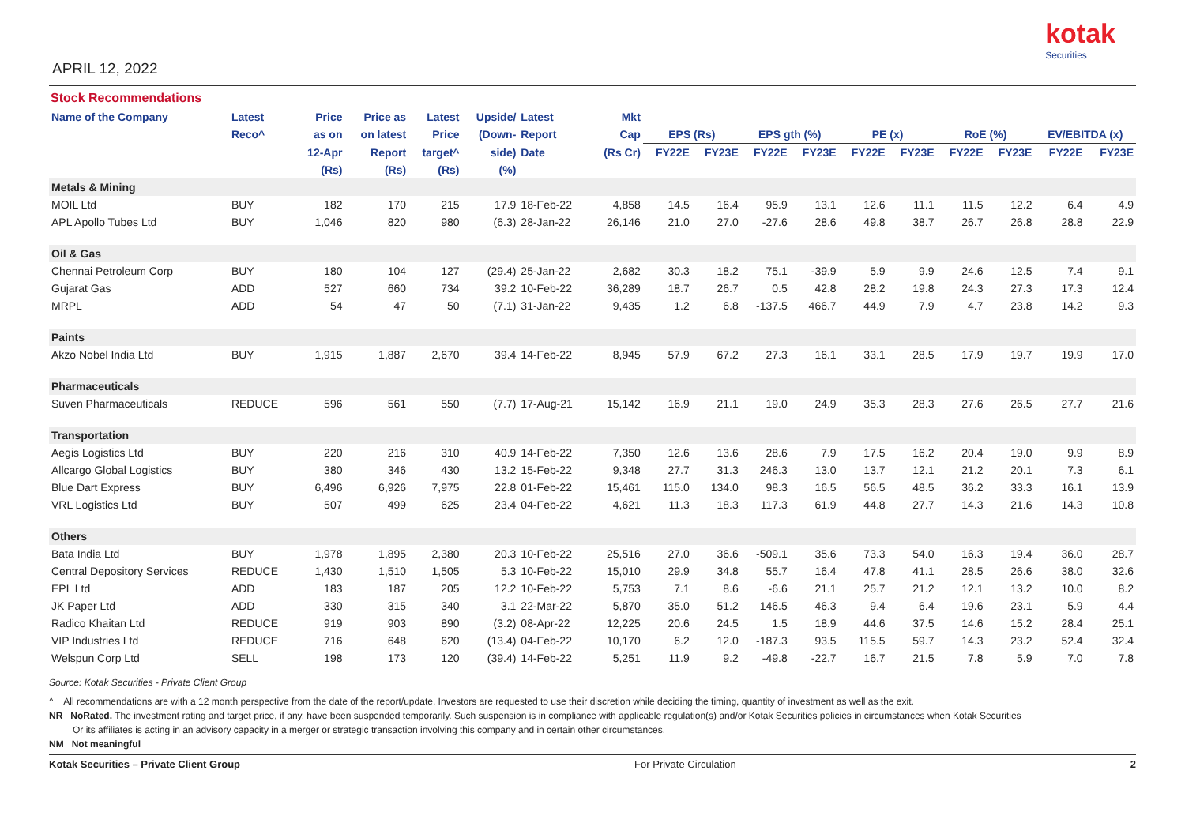APRIL 12, 2022
kotak
Securities
Stock Recommendations
| Name of the Company | Latest | Price | Price as | Latest | Upside/ | Latest | Mkt | | | | | | | | | | |
| --- | --- | --- | --- | --- | --- | --- | --- | --- | --- | --- | --- | --- | --- | --- | --- | --- | --- |
| | Reco^ | as on | on latest | Price | (Down- | Report | Cap | EPS (Rs) | | EPS gth (%) | | PE (x) | | RoE (%) | | EV/EBITDA (x) | |
| | | 12-Apr | Report | target^ | side) | Date | (Rs Cr) | FY22E | FY23E | FY22E | FY23E | FY22E | FY23E | FY22E | FY23E | FY22E | FY23E |
| | | (Rs) | (Rs) | (Rs) | (%) | | | | | | | | | | | | |
| Metals & Mining | | | | | | | | | | | | | | | | | |
| MOIL Ltd | BUY | 182 | 170 | 215 | 17.9 | 18-Feb-22 | 4,858 | 14.5 | 16.4 | 95.9 | 13.1 | 12.6 | 11.1 | 11.5 | 12.2 | 6.4 | 4.9 |
| APL Apollo Tubes Ltd | BUY | 1,046 | 820 | 980 | (6.3) | 28-Jan-22 | 26,146 | 21.0 | 27.0 | -27.6 | 28.6 | 49.8 | 38.7 | 26.7 | 26.8 | 28.8 | 22.9 |
| Oil & Gas | | | | | | | | | | | | | | | | | |
| Chennai Petroleum Corp | BUY | 180 | 104 | 127 | (29.4) | 25-Jan-22 | 2,682 | 30.3 | 18.2 | 75.1 | -39.9 | 5.9 | 9.9 | 24.6 | 12.5 | 7.4 | 9.1 |
| Gujarat Gas | ADD | 527 | 660 | 734 | 39.2 | 10-Feb-22 | 36,289 | 18.7 | 26.7 | 0.5 | 42.8 | 28.2 | 19.8 | 24.3 | 27.3 | 17.3 | 12.4 |
| MRPL | ADD | 54 | 47 | 50 | (7.1) | 31-Jan-22 | 9,435 | 1.2 | 6.8 | -137.5 | 466.7 | 44.9 | 7.9 | 4.7 | 23.8 | 14.2 | 9.3 |
| Paints | | | | | | | | | | | | | | | | | |
| Akzo Nobel India Ltd | BUY | 1,915 | 1,887 | 2,670 | 39.4 | 14-Feb-22 | 8,945 | 57.9 | 67.2 | 27.3 | 16.1 | 33.1 | 28.5 | 17.9 | 19.7 | 19.9 | 17.0 |
| Pharmaceuticals | | | | | | | | | | | | | | | | | |
| Suven Pharmaceuticals | REDUCE | 596 | 561 | 550 | (7.7) | 17-Aug-21 | 15,142 | 16.9 | 21.1 | 19.0 | 24.9 | 35.3 | 28.3 | 27.6 | 26.5 | 27.7 | 21.6 |
| Transportation | | | | | | | | | | | | | | | | | |
| Aegis Logistics Ltd | BUY | 220 | 216 | 310 | 40.9 | 14-Feb-22 | 7,350 | 12.6 | 13.6 | 28.6 | 7.9 | 17.5 | 16.2 | 20.4 | 19.0 | 9.9 | 8.9 |
| Allcargo Global Logistics | BUY | 380 | 346 | 430 | 13.2 | 15-Feb-22 | 9,348 | 27.7 | 31.3 | 246.3 | 13.0 | 13.7 | 12.1 | 21.2 | 20.1 | 7.3 | 6.1 |
| Blue Dart Express | BUY | 6,496 | 6,926 | 7,975 | 22.8 | 01-Feb-22 | 15,461 | 115.0 | 134.0 | 98.3 | 16.5 | 56.5 | 48.5 | 36.2 | 33.3 | 16.1 | 13.9 |
| VRL Logistics Ltd | BUY | 507 | 499 | 625 | 23.4 | 04-Feb-22 | 4,621 | 11.3 | 18.3 | 117.3 | 61.9 | 44.8 | 27.7 | 14.3 | 21.6 | 14.3 | 10.8 |
| Others | | | | | | | | | | | | | | | | | |
| Bata India Ltd | BUY | 1,978 | 1,895 | 2,380 | 20.3 | 10-Feb-22 | 25,516 | 27.0 | 36.6 | -509.1 | 35.6 | 73.3 | 54.0 | 16.3 | 19.4 | 36.0 | 28.7 |
| Central Depository Services | REDUCE | 1,430 | 1,510 | 1,505 | 5.3 | 10-Feb-22 | 15,010 | 29.9 | 34.8 | 55.7 | 16.4 | 47.8 | 41.1 | 28.5 | 26.6 | 38.0 | 32.6 |
| EPL Ltd | ADD | 183 | 187 | 205 | 12.2 | 10-Feb-22 | 5,753 | 7.1 | 8.6 | -6.6 | 21.1 | 25.7 | 21.2 | 12.1 | 13.2 | 10.0 | 8.2 |
| JK Paper Ltd | ADD | 330 | 315 | 340 | 3.1 | 22-Mar-22 | 5,870 | 35.0 | 51.2 | 146.5 | 46.3 | 9.4 | 6.4 | 19.6 | 23.1 | 5.9 | 4.4 |
| Radico Khaitan Ltd | REDUCE | 919 | 903 | 890 | (3.2) | 08-Apr-22 | 12,225 | 20.6 | 24.5 | 1.5 | 18.9 | 44.6 | 37.5 | 14.6 | 15.2 | 28.4 | 25.1 |
| VIP Industries Ltd | REDUCE | 716 | 648 | 620 | (13.4) | 04-Feb-22 | 10,170 | 6.2 | 12.0 | -187.3 | 93.5 | 115.5 | 59.7 | 14.3 | 23.2 | 52.4 | 32.4 |
| Welspun Corp Ltd | SELL | 198 | 173 | 120 | (39.4) | 14-Feb-22 | 5,251 | 11.9 | 9.2 | -49.8 | -22.7 | 16.7 | 21.5 | 7.8 | 5.9 | 7.0 | 7.8 |
Source: Kotak Securities - Private Client Group
^ All recommendations are with a 12 month perspective from the date of the report/update. Investors are requested to use their discretion while deciding the timing, quantity of investment as well as the exit.
NR NoRated. The investment rating and target price, if any, have been suspended temporarily. Such suspension is in compliance with applicable regulation(s) and/or Kotak Securities policies in circumstances when Kotak Securities
Or its affiliates is acting in an advisory capacity in a merger or strategic transaction involving this company and in certain other circumstances.
NM Not meaningful
Kotak Securities – Private Client Group For Private Circulation 2